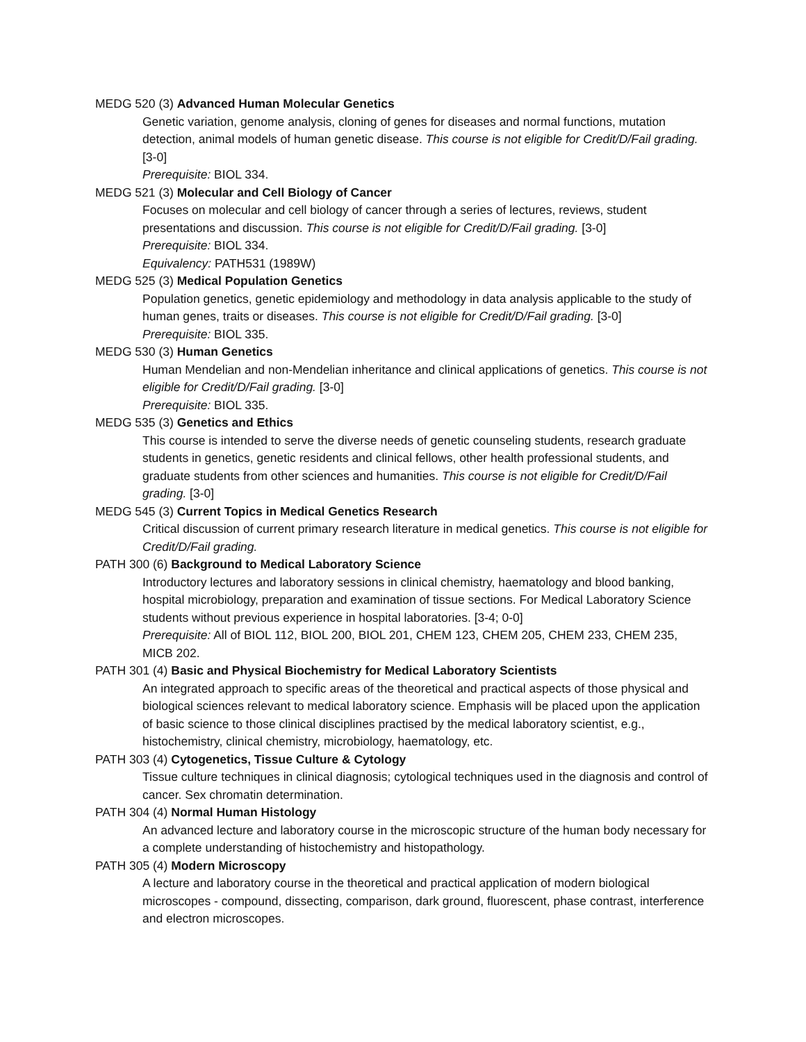MEDG 520 (3) Advanced Human Molecular Genetics
Genetic variation, genome analysis, cloning of genes for diseases and normal functions, mutation detection, animal models of human genetic disease. This course is not eligible for Credit/D/Fail grading. [3-0]
Prerequisite: BIOL 334.
MEDG 521 (3) Molecular and Cell Biology of Cancer
Focuses on molecular and cell biology of cancer through a series of lectures, reviews, student presentations and discussion. This course is not eligible for Credit/D/Fail grading. [3-0]
Prerequisite: BIOL 334.
Equivalency: PATH531 (1989W)
MEDG 525 (3) Medical Population Genetics
Population genetics, genetic epidemiology and methodology in data analysis applicable to the study of human genes, traits or diseases. This course is not eligible for Credit/D/Fail grading. [3-0]
Prerequisite: BIOL 335.
MEDG 530 (3) Human Genetics
Human Mendelian and non-Mendelian inheritance and clinical applications of genetics. This course is not eligible for Credit/D/Fail grading. [3-0]
Prerequisite: BIOL 335.
MEDG 535 (3) Genetics and Ethics
This course is intended to serve the diverse needs of genetic counseling students, research graduate students in genetics, genetic residents and clinical fellows, other health professional students, and graduate students from other sciences and humanities. This course is not eligible for Credit/D/Fail grading. [3-0]
MEDG 545 (3) Current Topics in Medical Genetics Research
Critical discussion of current primary research literature in medical genetics. This course is not eligible for Credit/D/Fail grading.
PATH 300 (6) Background to Medical Laboratory Science
Introductory lectures and laboratory sessions in clinical chemistry, haematology and blood banking, hospital microbiology, preparation and examination of tissue sections. For Medical Laboratory Science students without previous experience in hospital laboratories. [3-4; 0-0]
Prerequisite: All of BIOL 112, BIOL 200, BIOL 201, CHEM 123, CHEM 205, CHEM 233, CHEM 235, MICB 202.
PATH 301 (4) Basic and Physical Biochemistry for Medical Laboratory Scientists
An integrated approach to specific areas of the theoretical and practical aspects of those physical and biological sciences relevant to medical laboratory science. Emphasis will be placed upon the application of basic science to those clinical disciplines practised by the medical laboratory scientist, e.g., histochemistry, clinical chemistry, microbiology, haematology, etc.
PATH 303 (4) Cytogenetics, Tissue Culture & Cytology
Tissue culture techniques in clinical diagnosis; cytological techniques used in the diagnosis and control of cancer. Sex chromatin determination.
PATH 304 (4) Normal Human Histology
An advanced lecture and laboratory course in the microscopic structure of the human body necessary for a complete understanding of histochemistry and histopathology.
PATH 305 (4) Modern Microscopy
A lecture and laboratory course in the theoretical and practical application of modern biological microscopes - compound, dissecting, comparison, dark ground, fluorescent, phase contrast, interference and electron microscopes.